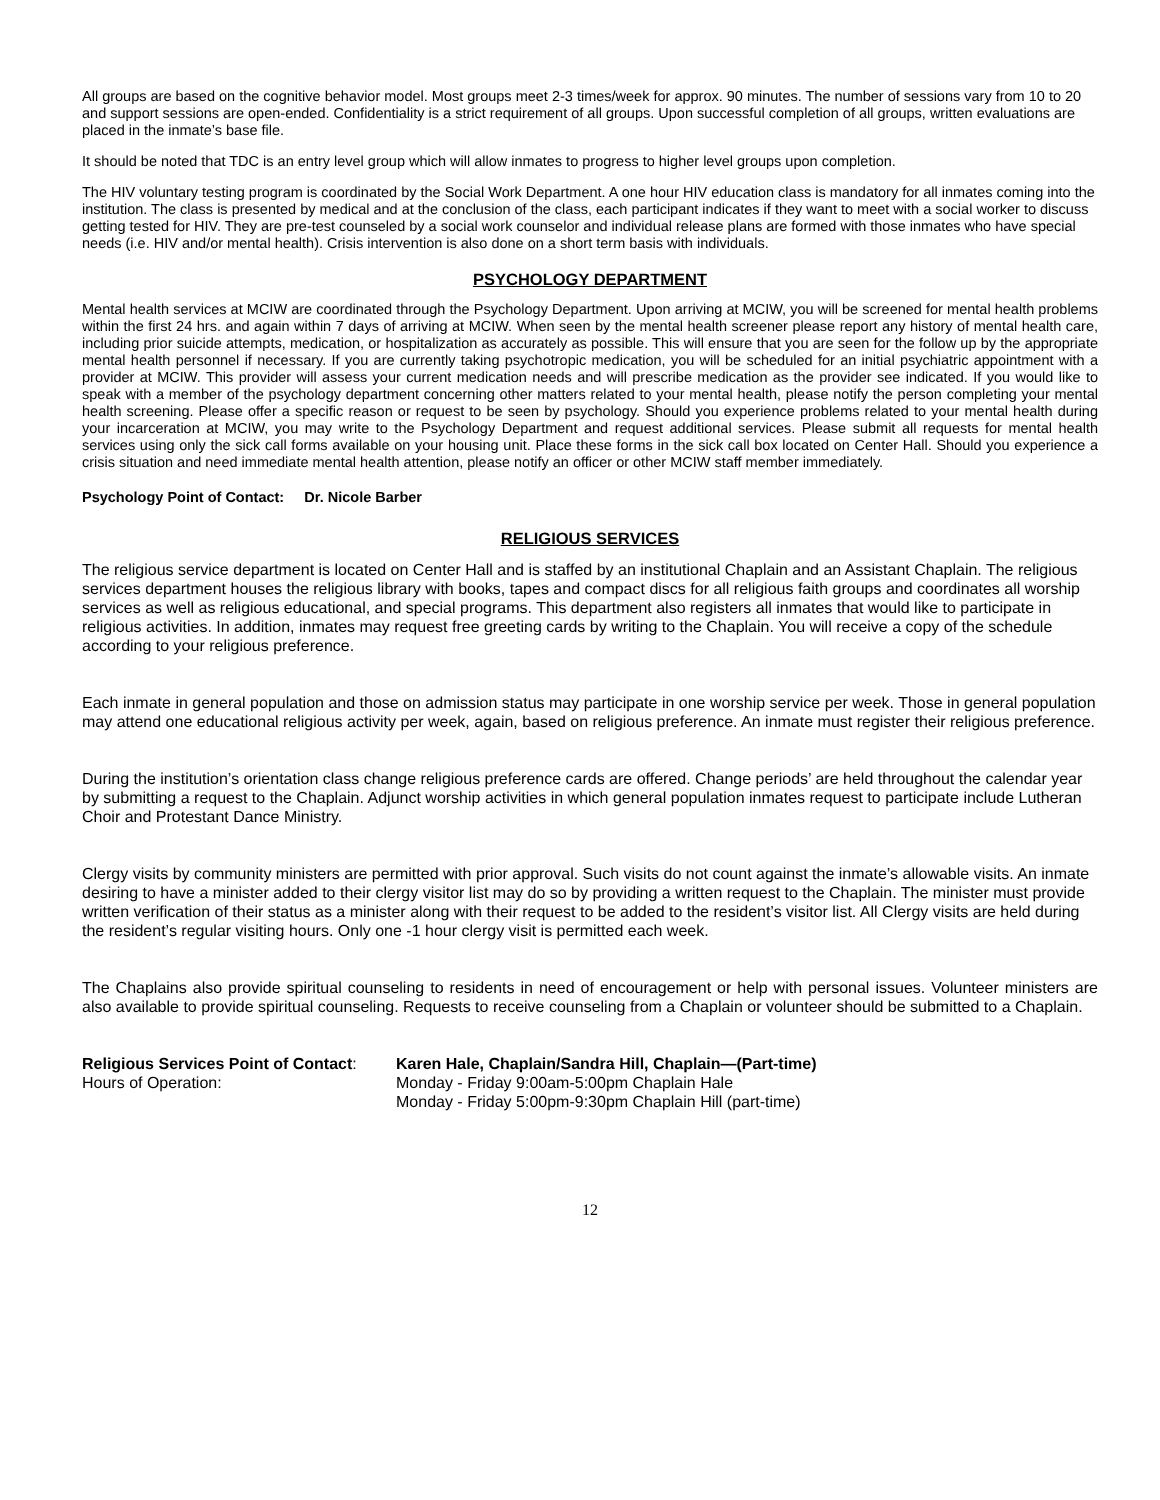All groups are based on the cognitive behavior model. Most groups meet 2-3 times/week for approx. 90 minutes. The number of sessions vary from 10 to 20 and support sessions are open-ended. Confidentiality is a strict requirement of all groups. Upon successful completion of all groups, written evaluations are placed in the inmate’s base file.
It should be noted that TDC is an entry level group which will allow inmates to progress to higher level groups upon completion.
The HIV voluntary testing program is coordinated by the Social Work Department. A one hour HIV education class is mandatory for all inmates coming into the institution. The class is presented by medical and at the conclusion of the class, each participant indicates if they want to meet with a social worker to discuss getting tested for HIV. They are pre-test counseled by a social work counselor and individual release plans are formed with those inmates who have special needs (i.e. HIV and/or mental health). Crisis intervention is also done on a short term basis with individuals.
PSYCHOLOGY DEPARTMENT
Mental health services at MCIW are coordinated through the Psychology Department. Upon arriving at MCIW, you will be screened for mental health problems within the first 24 hrs. and again within 7 days of arriving at MCIW. When seen by the mental health screener please report any history of mental health care, including prior suicide attempts, medication, or hospitalization as accurately as possible. This will ensure that you are seen for the follow up by the appropriate mental health personnel if necessary. If you are currently taking psychotropic medication, you will be scheduled for an initial psychiatric appointment with a provider at MCIW. This provider will assess your current medication needs and will prescribe medication as the provider see indicated. If you would like to speak with a member of the psychology department concerning other matters related to your mental health, please notify the person completing your mental health screening. Please offer a specific reason or request to be seen by psychology. Should you experience problems related to your mental health during your incarceration at MCIW, you may write to the Psychology Department and request additional services. Please submit all requests for mental health services using only the sick call forms available on your housing unit. Place these forms in the sick call box located on Center Hall. Should you experience a crisis situation and need immediate mental health attention, please notify an officer or other MCIW staff member immediately.
Psychology Point of Contact: Dr. Nicole Barber
RELIGIOUS SERVICES
The religious service department is located on Center Hall and is staffed by an institutional Chaplain and an Assistant Chaplain. The religious services department houses the religious library with books, tapes and compact discs for all religious faith groups and coordinates all worship services as well as religious educational, and special programs. This department also registers all inmates that would like to participate in religious activities. In addition, inmates may request free greeting cards by writing to the Chaplain. You will receive a copy of the schedule according to your religious preference.
Each inmate in general population and those on admission status may participate in one worship service per week. Those in general population may attend one educational religious activity per week, again, based on religious preference. An inmate must register their religious preference.
During the institution’s orientation class change religious preference cards are offered. Change periods’ are held throughout the calendar year by submitting a request to the Chaplain. Adjunct worship activities in which general population inmates request to participate include Lutheran Choir and Protestant Dance Ministry.
Clergy visits by community ministers are permitted with prior approval. Such visits do not count against the inmate’s allowable visits. An inmate desiring to have a minister added to their clergy visitor list may do so by providing a written request to the Chaplain. The minister must provide written verification of their status as a minister along with their request to be added to the resident’s visitor list. All Clergy visits are held during the resident’s regular visiting hours. Only one -1 hour clergy visit is permitted each week.
The Chaplains also provide spiritual counseling to residents in need of encouragement or help with personal issues. Volunteer ministers are also available to provide spiritual counseling. Requests to receive counseling from a Chaplain or volunteer should be submitted to a Chaplain.
| Religious Services Point of Contact : | Karen Hale, Chaplain/Sandra Hill, Chaplain—(Part-time) |
| Hours of Operation: | Monday - Friday 9:00am-5:00pm Chaplain Hale Monday - Friday 5:00pm-9:30pm Chaplain Hill (part-time) |
12